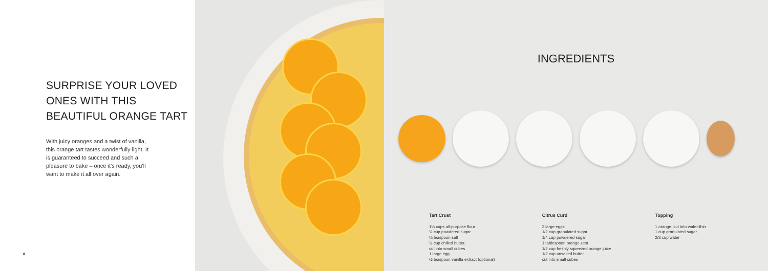SURPRISE YOUR LOVED
ONES WITH THIS
BEAUTIFUL ORANGE TART
With juicy oranges and a twist of vanilla, this orange tart tastes wonderfully light. It is guaranteed to succeed and such a pleasure to bake – once it’s ready, you’ll want to make it all over again.
8
INGREDIENTS
Tart Crust
1¼ cups all-purpose flour
½ cup powdered sugar
¼ teaspoon salt
½ cup chilled butter,
cut into small cubes
1 large egg
½ teaspoon vanilla extract (optional)
Citrus Curd
3 large eggs
1/2 cup granulated sugar
1/4 cup powdered sugar
1 tablespoon orange zest
1/2 cup freshly squeezed orange juice
1/2 cup unsalted butter,
cut into small cubes
Topping
1 orange, cut into wafer-thin
1 cup granulated sugar
2/3 cup water